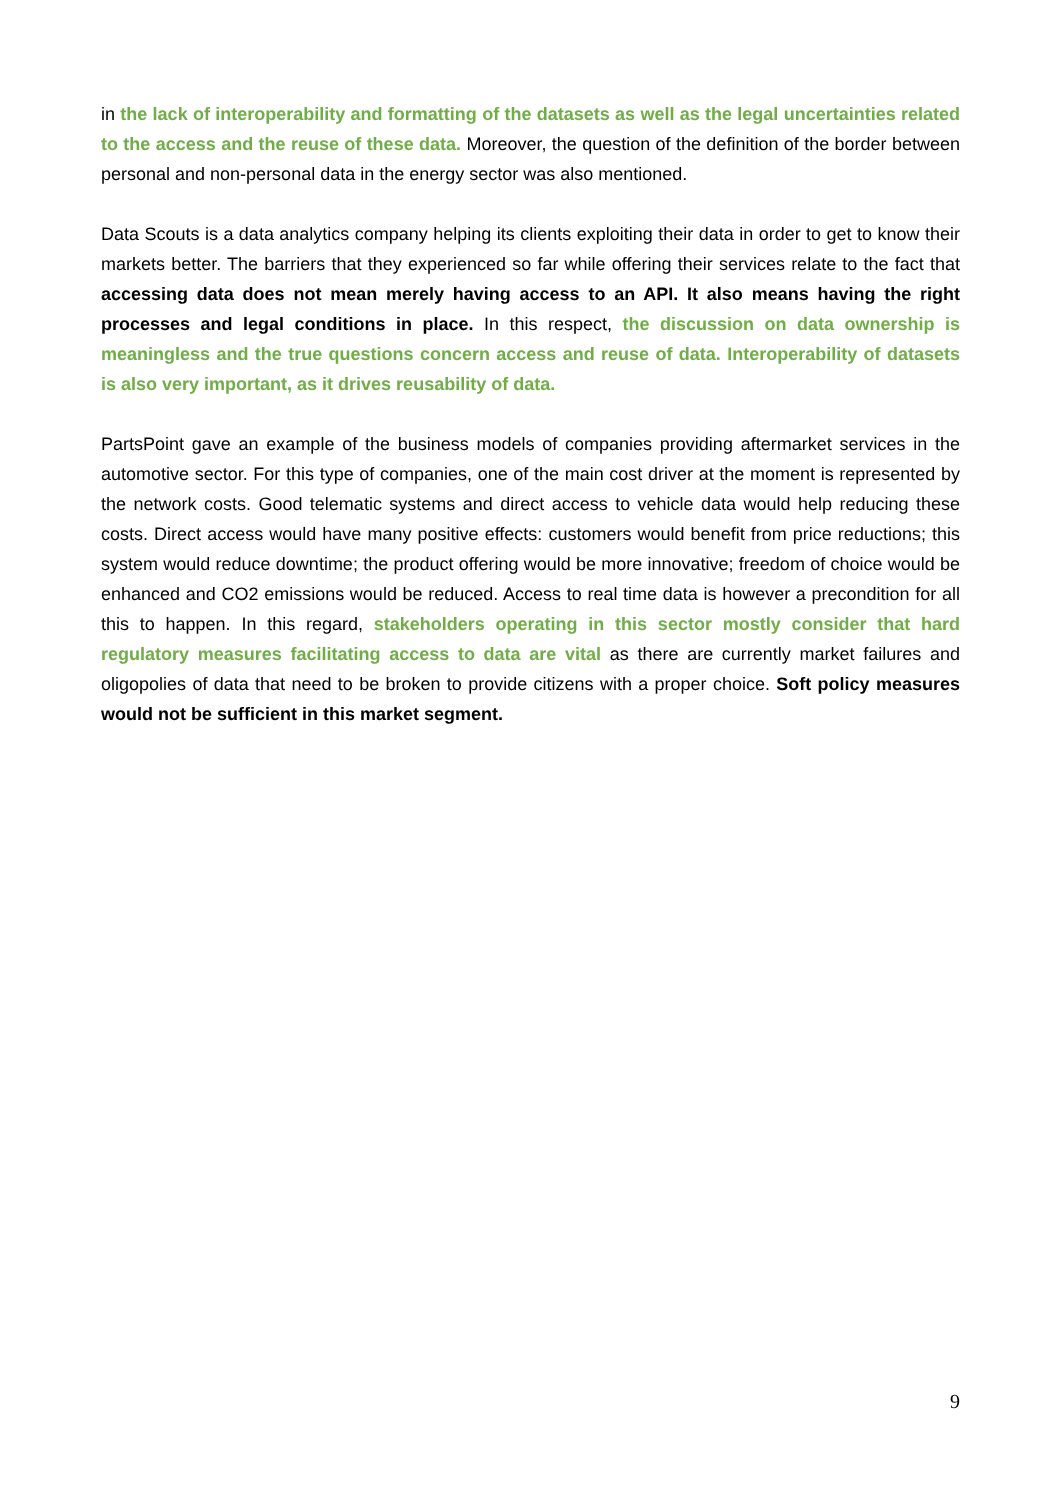in the lack of interoperability and formatting of the datasets as well as the legal uncertainties related to the access and the reuse of these data. Moreover, the question of the definition of the border between personal and non-personal data in the energy sector was also mentioned.
Data Scouts is a data analytics company helping its clients exploiting their data in order to get to know their markets better. The barriers that they experienced so far while offering their services relate to the fact that accessing data does not mean merely having access to an API. It also means having the right processes and legal conditions in place. In this respect, the discussion on data ownership is meaningless and the true questions concern access and reuse of data. Interoperability of datasets is also very important, as it drives reusability of data.
PartsPoint gave an example of the business models of companies providing aftermarket services in the automotive sector. For this type of companies, one of the main cost driver at the moment is represented by the network costs. Good telematic systems and direct access to vehicle data would help reducing these costs. Direct access would have many positive effects: customers would benefit from price reductions; this system would reduce downtime; the product offering would be more innovative; freedom of choice would be enhanced and CO2 emissions would be reduced. Access to real time data is however a precondition for all this to happen. In this regard, stakeholders operating in this sector mostly consider that hard regulatory measures facilitating access to data are vital as there are currently market failures and oligopolies of data that need to be broken to provide citizens with a proper choice. Soft policy measures would not be sufficient in this market segment.
9